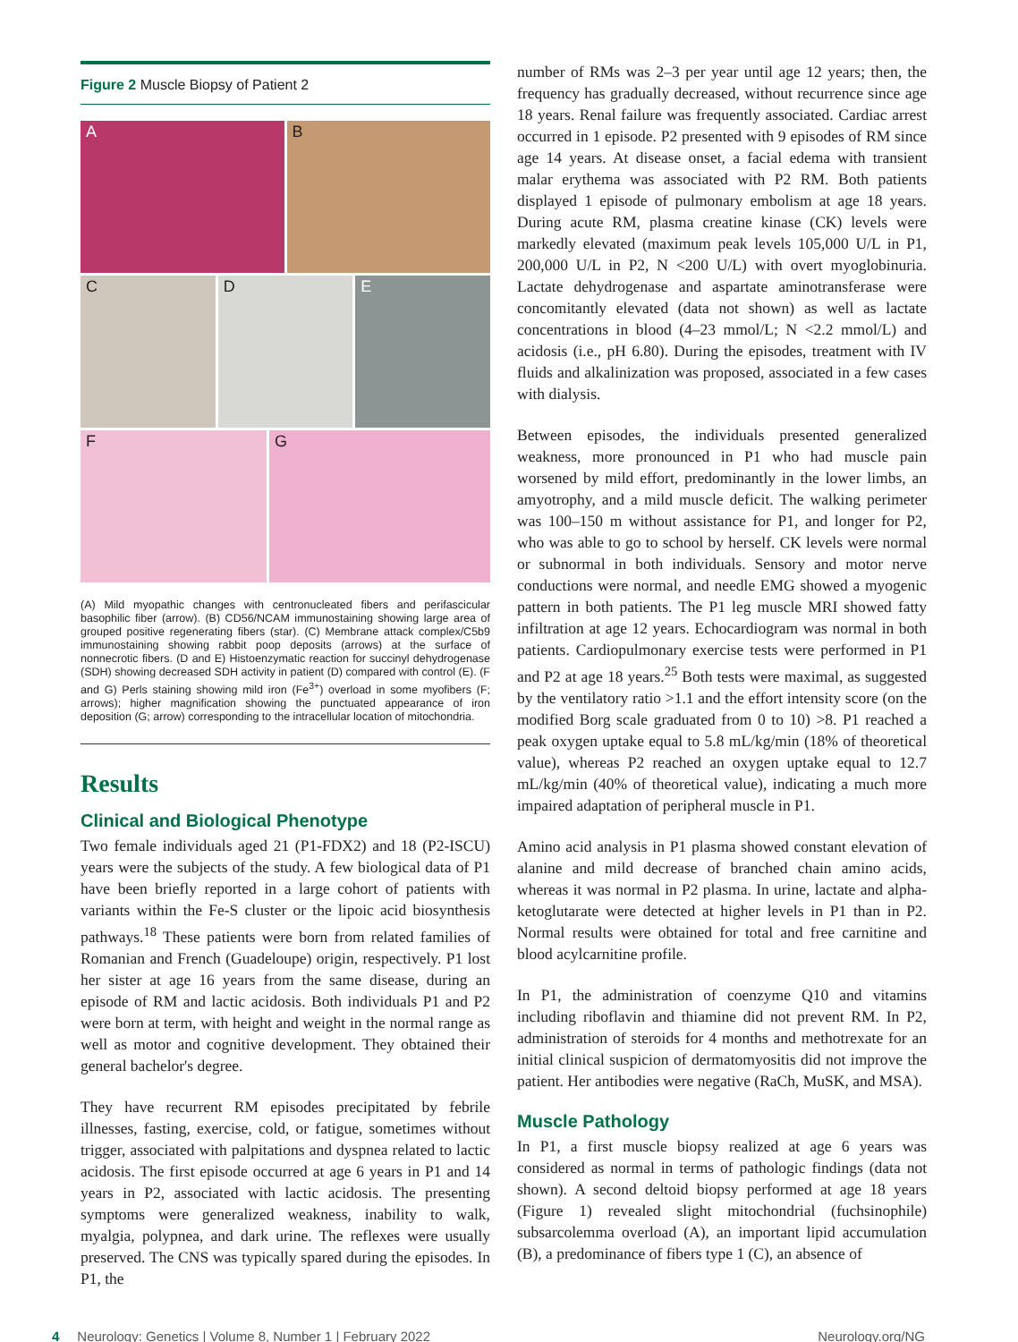Figure 2 Muscle Biopsy of Patient 2
A B
C D E
F G
(A) Mild myopathic changes with centronucleated fibers and perifascicular basophilic fiber (arrow). (B) CD56/NCAM immunostaining showing large area of grouped positive regenerating fibers (star). (C) Membrane attack complex/C5b9 immunostaining showing rabbit poop deposits (arrows) at the surface of nonnecrotic fibers. (D and E) Histoenzymatic reaction for succinyl dehydrogenase (SDH) showing decreased SDH activity in patient (D) compared with control (E). (F and G) Perls staining showing mild iron (Fe<sup>3+</sup>) overload in some myofibers (F; arrows); higher magnification showing the punctuated appearance of iron deposition (G; arrow) corresponding to the intracellular location of mitochondria.
Results
Clinical and Biological Phenotype
Two female individuals aged 21 (P1-FDX2) and 18 (P2-ISCU) years were the subjects of the study. A few biological data of P1 have been briefly reported in a large cohort of patients with variants within the Fe-S cluster or the lipoic acid biosynthesis pathways.<sup>18</sup> These patients were born from related families of Romanian and French (Guadeloupe) origin, respectively. P1 lost her sister at age 16 years from the same disease, during an episode of RM and lactic acidosis. Both individuals P1 and P2 were born at term, with height and weight in the normal range as well as motor and cognitive development. They obtained their general bachelor's degree.
They have recurrent RM episodes precipitated by febrile illnesses, fasting, exercise, cold, or fatigue, sometimes without trigger, associated with palpitations and dyspnea related to lactic acidosis. The first episode occurred at age 6 years in P1 and 14 years in P2, associated with lactic acidosis. The presenting symptoms were generalized weakness, inability to walk, myalgia, polypnea, and dark urine. The reflexes were usually preserved. The CNS was typically spared during the episodes. In P1, the
number of RMs was 2–3 per year until age 12 years; then, the frequency has gradually decreased, without recurrence since age 18 years. Renal failure was frequently associated. Cardiac arrest occurred in 1 episode. P2 presented with 9 episodes of RM since age 14 years. At disease onset, a facial edema with transient malar erythema was associated with P2 RM. Both patients displayed 1 episode of pulmonary embolism at age 18 years. During acute RM, plasma creatine kinase (CK) levels were markedly elevated (maximum peak levels 105,000 U/L in P1, 200,000 U/L in P2, N <200 U/L) with overt myoglobinuria. Lactate dehydrogenase and aspartate aminotransferase were concomitantly elevated (data not shown) as well as lactate concentrations in blood (4–23 mmol/L; N <2.2 mmol/L) and acidosis (i.e., pH 6.80). During the episodes, treatment with IV fluids and alkalinization was proposed, associated in a few cases with dialysis.
Between episodes, the individuals presented generalized weakness, more pronounced in P1 who had muscle pain worsened by mild effort, predominantly in the lower limbs, an amyotrophy, and a mild muscle deficit. The walking perimeter was 100–150 m without assistance for P1, and longer for P2, who was able to go to school by herself. CK levels were normal or subnormal in both individuals. Sensory and motor nerve conductions were normal, and needle EMG showed a myogenic pattern in both patients. The P1 leg muscle MRI showed fatty infiltration at age 12 years. Echocardiogram was normal in both patients. Cardiopulmonary exercise tests were performed in P1 and P2 at age 18 years.<sup>25</sup> Both tests were maximal, as suggested by the ventilatory ratio >1.1 and the effort intensity score (on the modified Borg scale graduated from 0 to 10) >8. P1 reached a peak oxygen uptake equal to 5.8 mL/kg/min (18% of theoretical value), whereas P2 reached an oxygen uptake equal to 12.7 mL/kg/min (40% of theoretical value), indicating a much more impaired adaptation of peripheral muscle in P1.
Amino acid analysis in P1 plasma showed constant elevation of alanine and mild decrease of branched chain amino acids, whereas it was normal in P2 plasma. In urine, lactate and alpha-ketoglutarate were detected at higher levels in P1 than in P2. Normal results were obtained for total and free carnitine and blood acylcarnitine profile.
In P1, the administration of coenzyme Q10 and vitamins including riboflavin and thiamine did not prevent RM. In P2, administration of steroids for 4 months and methotrexate for an initial clinical suspicion of dermatomyositis did not improve the patient. Her antibodies were negative (RaCh, MuSK, and MSA).
Muscle Pathology
In P1, a first muscle biopsy realized at age 6 years was considered as normal in terms of pathologic findings (data not shown). A second deltoid biopsy performed at age 18 years (Figure 1) revealed slight mitochondrial (fuchsinophile) subsarcolemma overload (A), an important lipid accumulation (B), a predominance of fibers type 1 (C), an absence of
4 Neurology: Genetics | Volume 8, Number 1 | February 2022 Neurology.org/NG